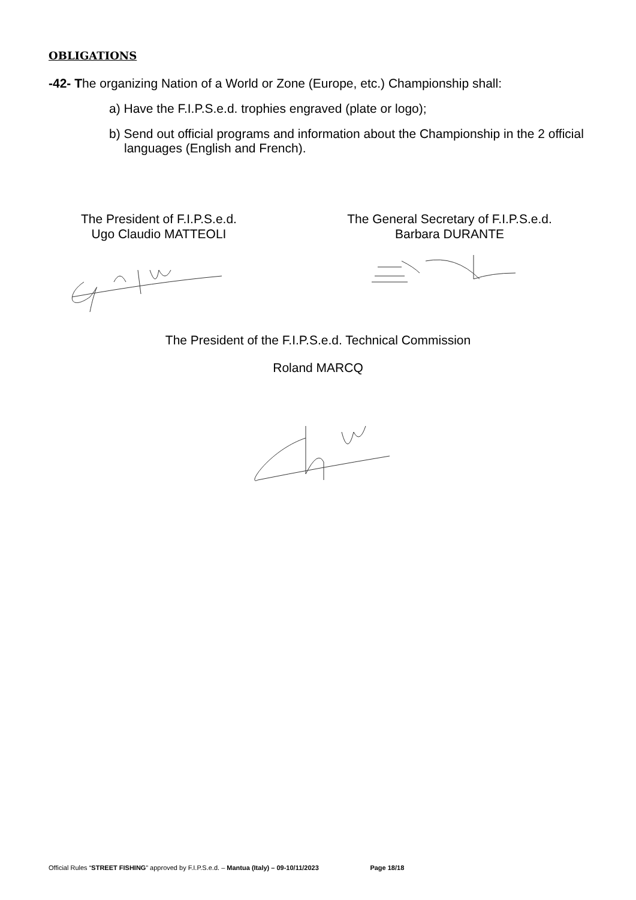OBLIGATIONS
-42- The organizing Nation of a World or Zone (Europe, etc.) Championship shall:
a) Have the F.I.P.S.e.d. trophies engraved (plate or logo);
b) Send out official programs and information about the Championship in the 2 official languages (English and French).
The President of F.I.P.S.e.d.
Ugo Claudio MATTEOLI
The General Secretary of F.I.P.S.e.d.
Barbara DURANTE
The President of the F.I.P.S.e.d. Technical Commission
Roland MARCQ
Official Rules “STREET FISHING” approved by F.I.P.S.e.d. – Mantua (Italy) – 09-10/11/2023 Page 18/18